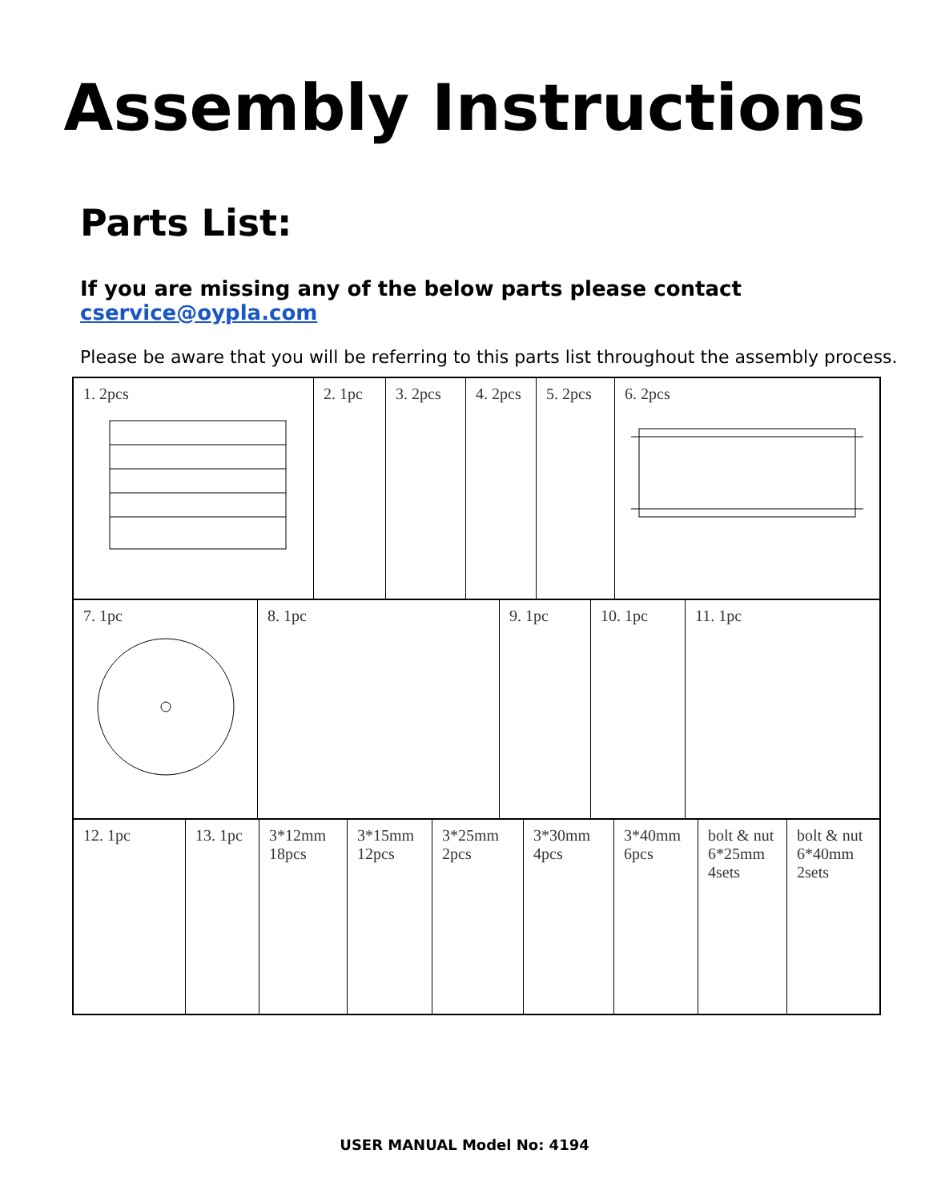Assembly Instructions
Parts List:
If you are missing any of the below parts please contact cservice@oypla.com
Please be aware that you will be referring to this parts list throughout the assembly process.
1. 2pcs 2. 1pc 3. 2pcs 4. 2pcs 5. 2pcs 6. 2pcs
7. 1pc 8. 1pc 9. 1pc 10. 1pc 11. 1pc
12. 1pc 13. 1pc 3*12mm
18pcs
3*15mm
12pcs
3*25mm
2pcs
3*30mm
4pcs
3*40mm
6pcs
bolt & nut
6*25mm
4sets
bolt & nut
6*40mm
2sets
USER MANUAL Model No: 4194